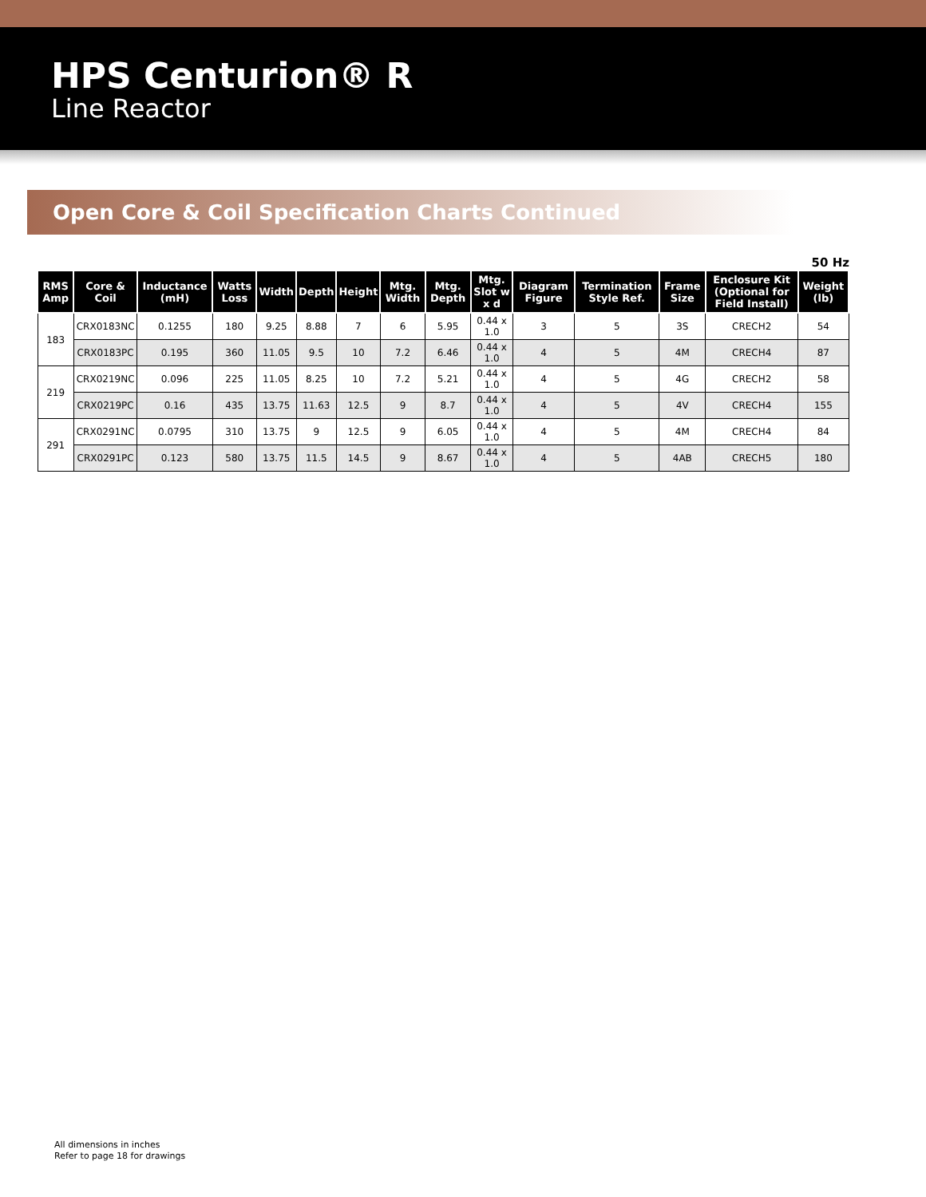HPS Centurion® R
Line Reactor
Open Core & Coil Specification Charts Continued
50 Hz
| RMS Amp | Core & Coil | Inductance (mH) | Watts Loss | Width | Depth | Height | Mtg. Width | Mtg. Depth | Mtg. Slot w x d | Diagram Figure | Termination Style Ref. | Frame Size | Enclosure Kit (Optional for Field Install) | Weight (lb) |
| --- | --- | --- | --- | --- | --- | --- | --- | --- | --- | --- | --- | --- | --- | --- |
| 183 | CRX0183NC | 0.1255 | 180 | 9.25 | 8.88 | 7 | 6 | 5.95 | 0.44 x 1.0 | 3 | 5 | 3S | CRECH2 | 54 |
| | CRX0183PC | 0.195 | 360 | 11.05 | 9.5 | 10 | 7.2 | 6.46 | 0.44 x 1.0 | 4 | 5 | 4M | CRECH4 | 87 |
| 219 | CRX0219NC | 0.096 | 225 | 11.05 | 8.25 | 10 | 7.2 | 5.21 | 0.44 x 1.0 | 4 | 5 | 4G | CRECH2 | 58 |
| | CRX0219PC | 0.16 | 435 | 13.75 | 11.63 | 12.5 | 9 | 8.7 | 0.44 x 1.0 | 4 | 5 | 4V | CRECH4 | 155 |
| 291 | CRX0291NC | 0.0795 | 310 | 13.75 | 9 | 12.5 | 9 | 6.05 | 0.44 x 1.0 | 4 | 5 | 4M | CRECH4 | 84 |
| | CRX0291PC | 0.123 | 580 | 13.75 | 11.5 | 14.5 | 9 | 8.67 | 0.44 x 1.0 | 4 | 5 | 4AB | CRECH5 | 180 |
All dimensions in inches
Refer to page 18 for drawings